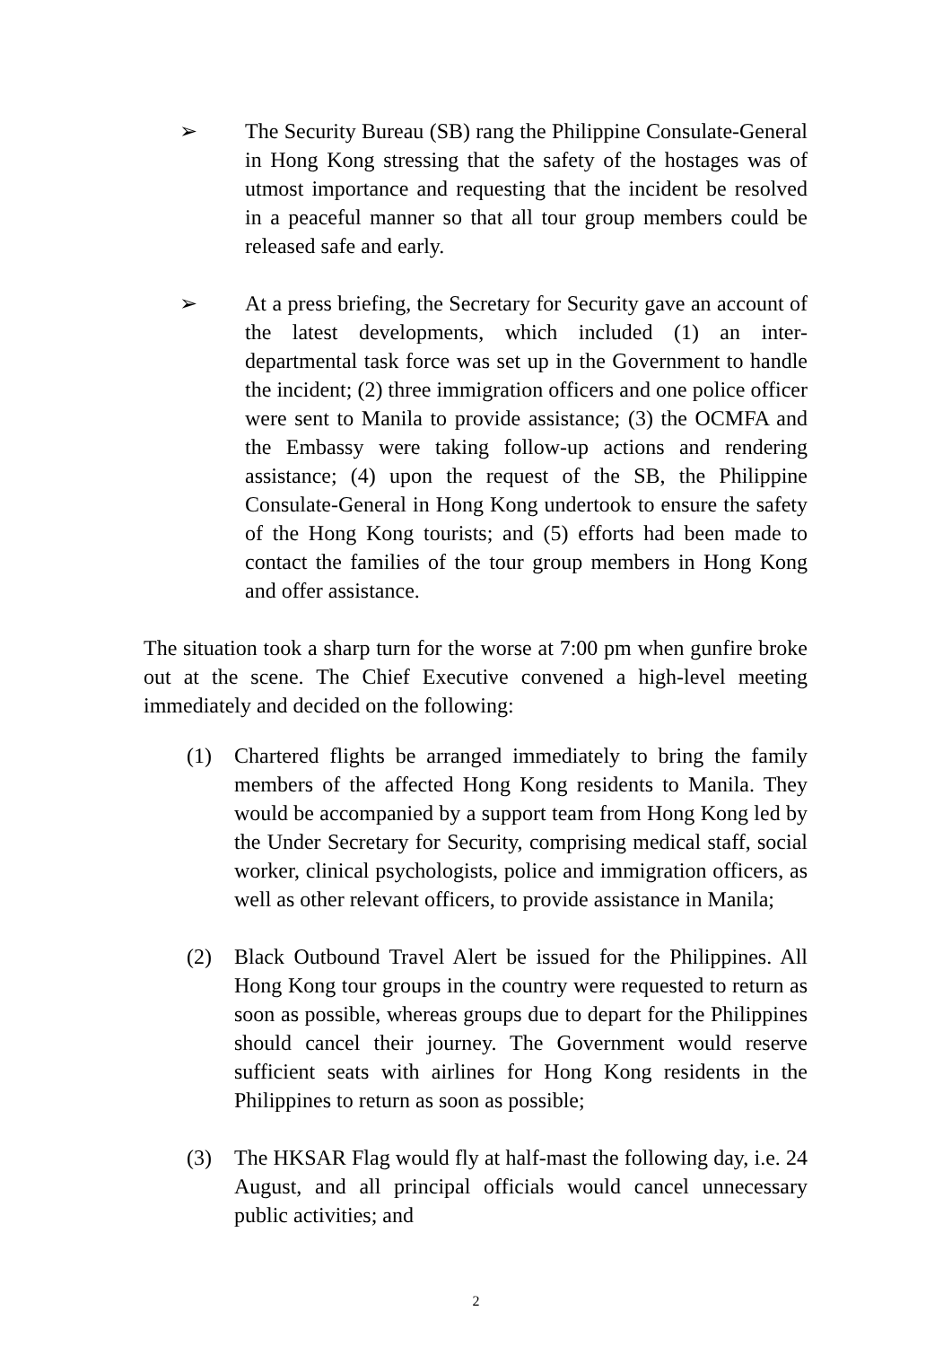➢ The Security Bureau (SB) rang the Philippine Consulate-General in Hong Kong stressing that the safety of the hostages was of utmost importance and requesting that the incident be resolved in a peaceful manner so that all tour group members could be released safe and early.
➢ At a press briefing, the Secretary for Security gave an account of the latest developments, which included (1) an inter-departmental task force was set up in the Government to handle the incident; (2) three immigration officers and one police officer were sent to Manila to provide assistance; (3) the OCMFA and the Embassy were taking follow-up actions and rendering assistance; (4) upon the request of the SB, the Philippine Consulate-General in Hong Kong undertook to ensure the safety of the Hong Kong tourists; and (5) efforts had been made to contact the families of the tour group members in Hong Kong and offer assistance.
The situation took a sharp turn for the worse at 7:00 pm when gunfire broke out at the scene. The Chief Executive convened a high-level meeting immediately and decided on the following:
(1) Chartered flights be arranged immediately to bring the family members of the affected Hong Kong residents to Manila. They would be accompanied by a support team from Hong Kong led by the Under Secretary for Security, comprising medical staff, social worker, clinical psychologists, police and immigration officers, as well as other relevant officers, to provide assistance in Manila;
(2) Black Outbound Travel Alert be issued for the Philippines. All Hong Kong tour groups in the country were requested to return as soon as possible, whereas groups due to depart for the Philippines should cancel their journey. The Government would reserve sufficient seats with airlines for Hong Kong residents in the Philippines to return as soon as possible;
(3) The HKSAR Flag would fly at half-mast the following day, i.e. 24 August, and all principal officials would cancel unnecessary public activities; and
2